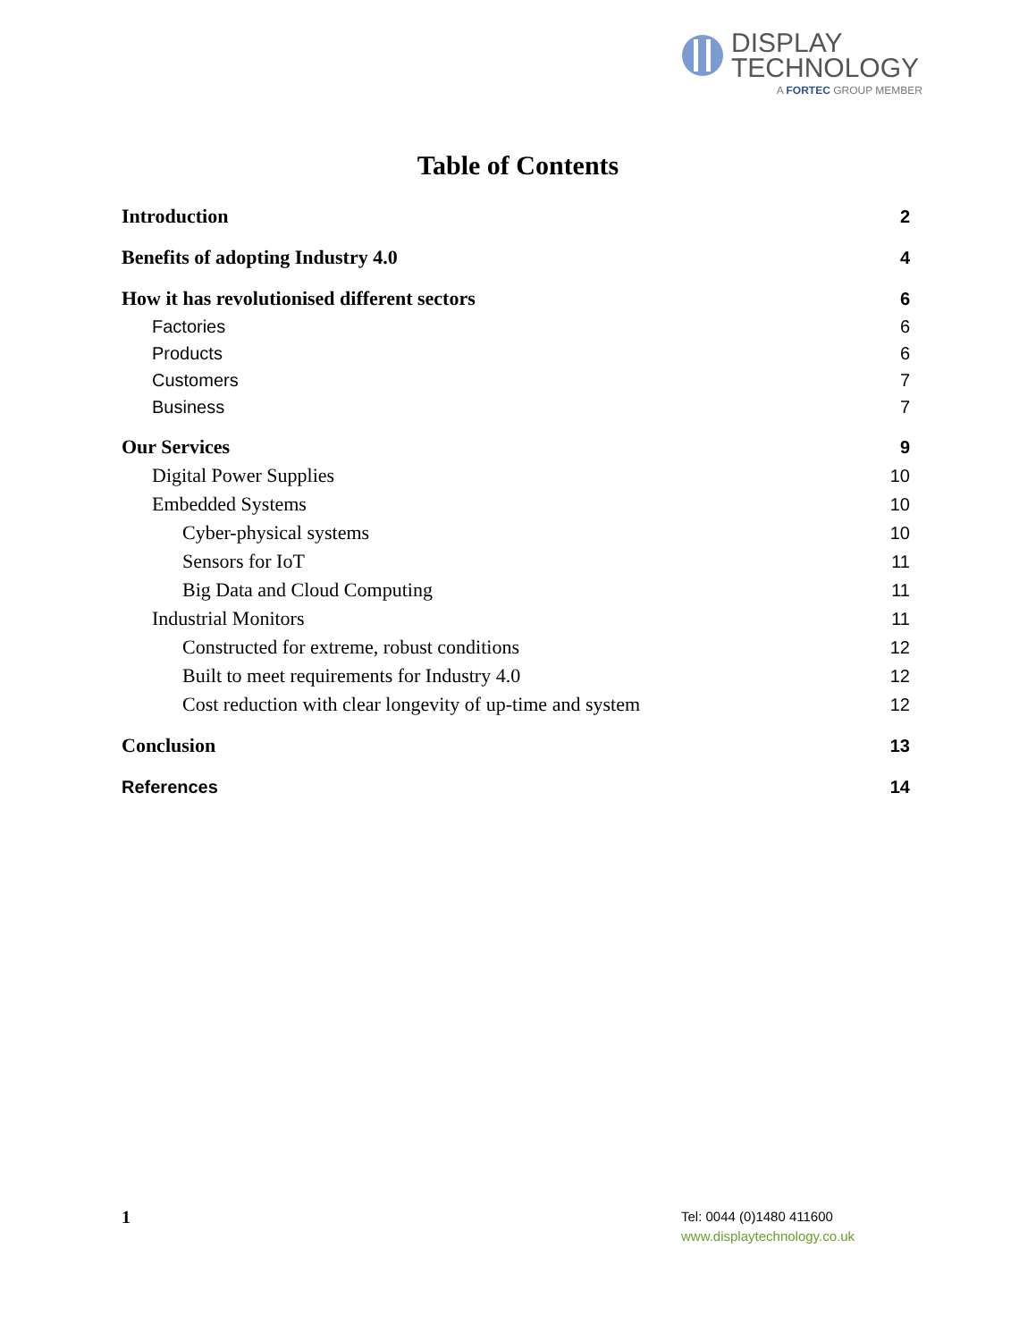DISPLAY
TECHNOLOGY
A FORTEC GROUP MEMBER
Table of Contents
Introduction 2
Benefits of adopting Industry 4.0 4
How it has revolutionised different sectors 6
Factories 6
Products 6
Customers 7
Business 7
Our Services 9
Digital Power Supplies 10
Embedded Systems 10
Cyber-physical systems 10
Sensors for IoT 11
Big Data and Cloud Computing 11
Industrial Monitors 11
Constructed for extreme, robust conditions 12
Built to meet requirements for Industry 4.0 12
Cost reduction with clear longevity of up-time and system 12
Conclusion 13
References 14
1
Tel: 0044 (0)1480 411600
www.displaytechnology.co.uk